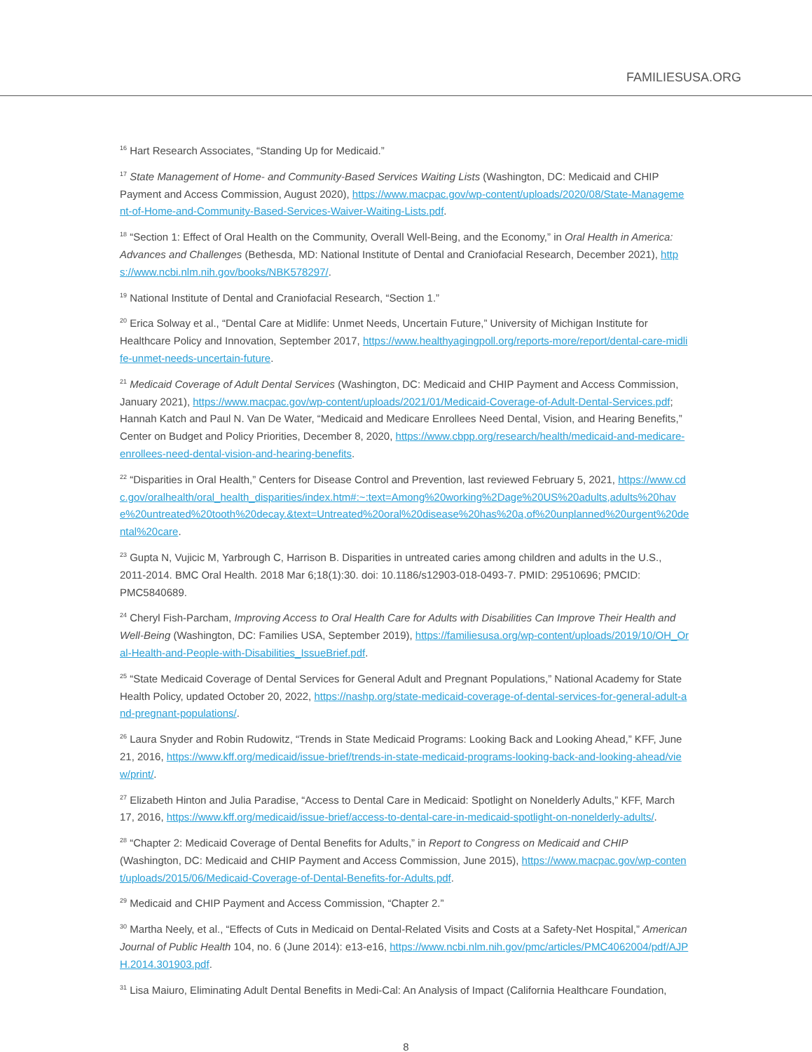FAMILIESUSA.ORG
<sup>16</sup> Hart Research Associates, “Standing Up for Medicaid.”
<sup>17</sup> State Management of Home- and Community-Based Services Waiting Lists (Washington, DC: Medicaid and CHIP Payment and Access Commission, August 2020), https://www.macpac.gov/wp-content/uploads/2020/08/State-Management-of-Home-and-Community-Based-Services-Waiver-Waiting-Lists.pdf.
<sup>18</sup> “Section 1: Effect of Oral Health on the Community, Overall Well-Being, and the Economy,” in Oral Health in America: Advances and Challenges (Bethesda, MD: National Institute of Dental and Craniofacial Research, December 2021), https://www.ncbi.nlm.nih.gov/books/NBK578297/.
<sup>19</sup> National Institute of Dental and Craniofacial Research, “Section 1.”
<sup>20</sup> Erica Solway et al., “Dental Care at Midlife: Unmet Needs, Uncertain Future,” University of Michigan Institute for Healthcare Policy and Innovation, September 2017, https://www.healthyagingpoll.org/reports-more/report/dental-care-midlife-unmet-needs-uncertain-future.
<sup>21</sup> Medicaid Coverage of Adult Dental Services (Washington, DC: Medicaid and CHIP Payment and Access Commission, January 2021), https://www.macpac.gov/wp-content/uploads/2021/01/Medicaid-Coverage-of-Adult-Dental-Services.pdf; Hannah Katch and Paul N. Van De Water, “Medicaid and Medicare Enrollees Need Dental, Vision, and Hearing Benefits,” Center on Budget and Policy Priorities, December 8, 2020, https://www.cbpp.org/research/health/medicaid-and-medicare-enrollees-need-dental-vision-and-hearing-benefits.
<sup>22</sup> “Disparities in Oral Health,” Centers for Disease Control and Prevention, last reviewed February 5, 2021, https://www.cdc.gov/oralhealth/oral_health_disparities/index.htm#:~:text=Among%20working%2Dage%20US%20adults,adults%20have%20untreated%20tooth%20decay.&text=Untreated%20oral%20disease%20has%20a,of%20unplanned%20urgent%20dental%20care.
<sup>23</sup> Gupta N, Vujicic M, Yarbrough C, Harrison B. Disparities in untreated caries among children and adults in the U.S., 2011-2014. BMC Oral Health. 2018 Mar 6;18(1):30. doi: 10.1186/s12903-018-0493-7. PMID: 29510696; PMCID: PMC5840689.
<sup>24</sup> Cheryl Fish-Parcham, Improving Access to Oral Health Care for Adults with Disabilities Can Improve Their Health and Well-Being (Washington, DC: Families USA, September 2019), https://familiesusa.org/wp-content/uploads/2019/10/OH_Oral-Health-and-People-with-Disabilities_IssueBrief.pdf.
<sup>25</sup> “State Medicaid Coverage of Dental Services for General Adult and Pregnant Populations,” National Academy for State Health Policy, updated October 20, 2022, https://nashp.org/state-medicaid-coverage-of-dental-services-for-general-adult-and-pregnant-populations/.
<sup>26</sup> Laura Snyder and Robin Rudowitz, “Trends in State Medicaid Programs: Looking Back and Looking Ahead,” KFF, June 21, 2016, https://www.kff.org/medicaid/issue-brief/trends-in-state-medicaid-programs-looking-back-and-looking-ahead/view/print/.
<sup>27</sup> Elizabeth Hinton and Julia Paradise, “Access to Dental Care in Medicaid: Spotlight on Nonelderly Adults,” KFF, March 17, 2016, https://www.kff.org/medicaid/issue-brief/access-to-dental-care-in-medicaid-spotlight-on-nonelderly-adults/.
<sup>28</sup> “Chapter 2: Medicaid Coverage of Dental Benefits for Adults,” in Report to Congress on Medicaid and CHIP (Washington, DC: Medicaid and CHIP Payment and Access Commission, June 2015), https://www.macpac.gov/wp-content/uploads/2015/06/Medicaid-Coverage-of-Dental-Benefits-for-Adults.pdf.
<sup>29</sup> Medicaid and CHIP Payment and Access Commission, “Chapter 2.”
<sup>30</sup> Martha Neely, et al., “Effects of Cuts in Medicaid on Dental-Related Visits and Costs at a Safety-Net Hospital,” American Journal of Public Health 104, no. 6 (June 2014): e13-e16, https://www.ncbi.nlm.nih.gov/pmc/articles/PMC4062004/pdf/AJPH.2014.301903.pdf.
<sup>31</sup> Lisa Maiuro, Eliminating Adult Dental Benefits in Medi-Cal: An Analysis of Impact (California Healthcare Foundation,
8